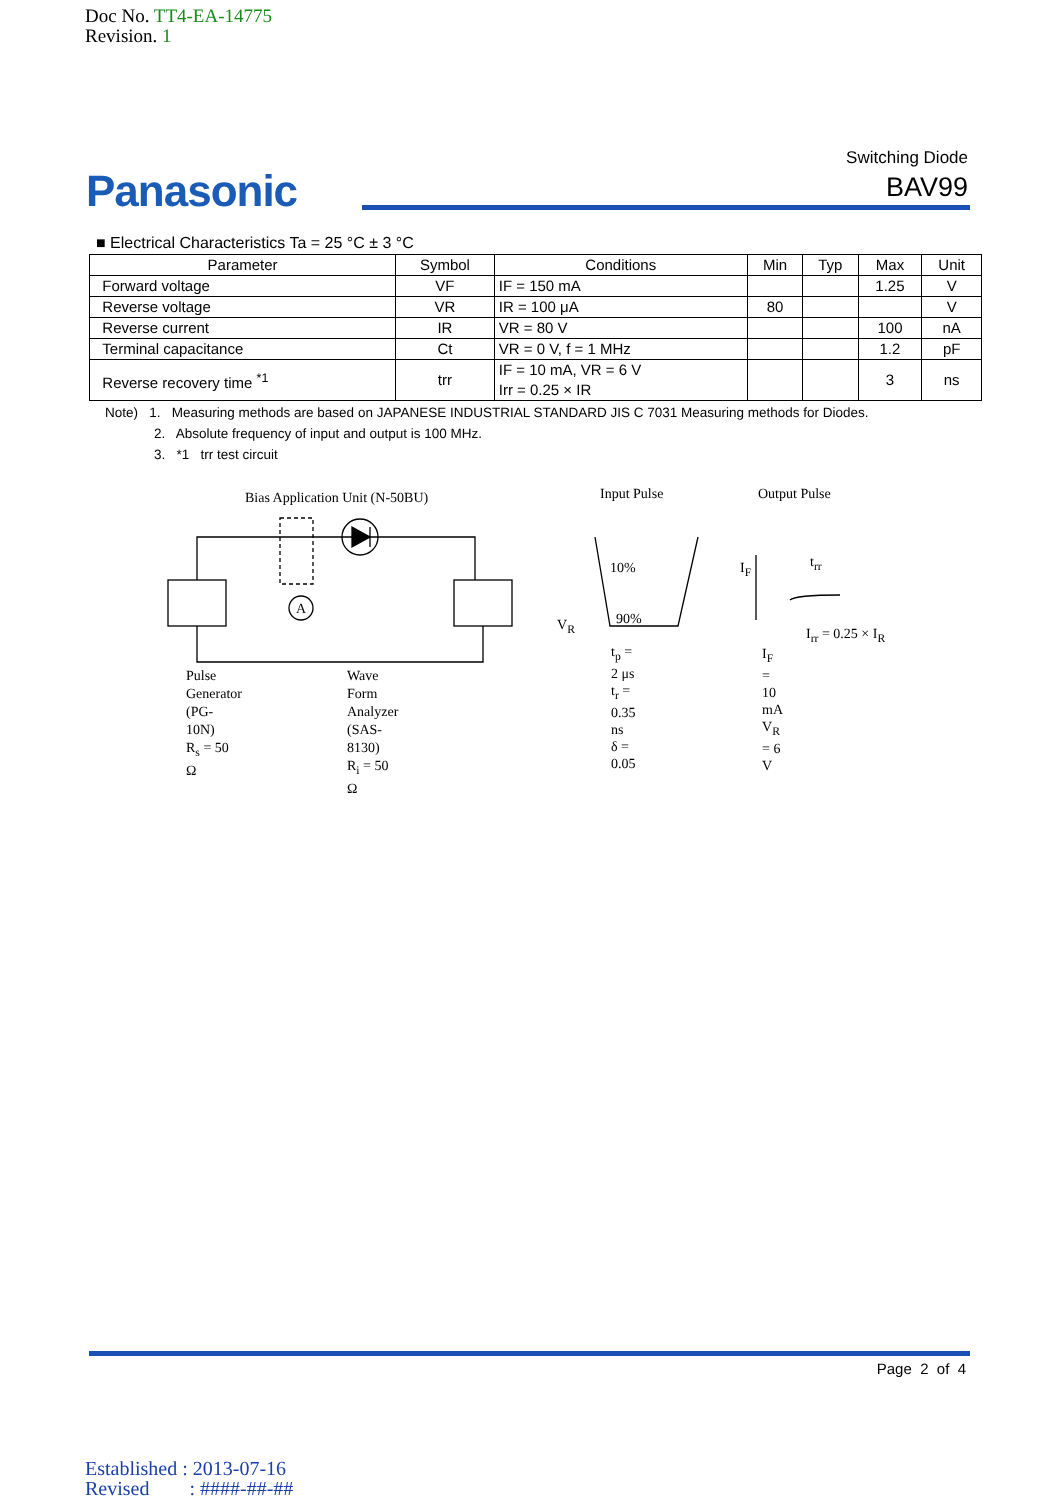Doc No. TT4-EA-14775
Revision. 1
Panasonic
Switching Diode
BAV99
■ Electrical Characteristics Ta = 25 °C ± 3 °C
| Parameter | Symbol | Conditions | Min | Typ | Max | Unit |
| --- | --- | --- | --- | --- | --- | --- |
| Forward voltage | VF | IF = 150 mA | | | 1.25 | V |
| Reverse voltage | VR | IR = 100 μA | 80 | | | V |
| Reverse current | IR | VR = 80 V | | | 100 | nA |
| Terminal capacitance | Ct | VR = 0 V, f = 1 MHz | | | 1.2 | pF |
| Reverse recovery time <sup>*1</sup> | trr | IF = 10 mA, VR = 6 V Irr = 0.25 × IR | | | 3 | ns |
Note) 1. Measuring methods are based on JAPANESE INDUSTRIAL STANDARD JIS C 7031 Measuring methods for Diodes.
2. Absolute frequency of input and output is 100 MHz.
3. *1 trr test circuit
A
Bias Application Unit (N-50BU) Input Pulse Output Pulse
10%
90%
V<sub>R</sub>
I<sub>F</sub> t<sub>rr</sub>
I<sub>rr</sub> = 0.25 × I<sub>R</sub>
Pulse Generator
(PG-10N)
R<sub>s</sub> = 50 Ω
Wave Form Analyzer
(SAS-8130)
R<sub>i</sub> = 50 Ω
t<sub>p</sub> = 2 μs
t<sub>r</sub> = 0.35 ns
δ = 0.05
I<sub>F</sub> = 10 mA
V<sub>R</sub> = 6 V
Page 2 of 4
Established : 2013-07-16
Revised : ####-##-##